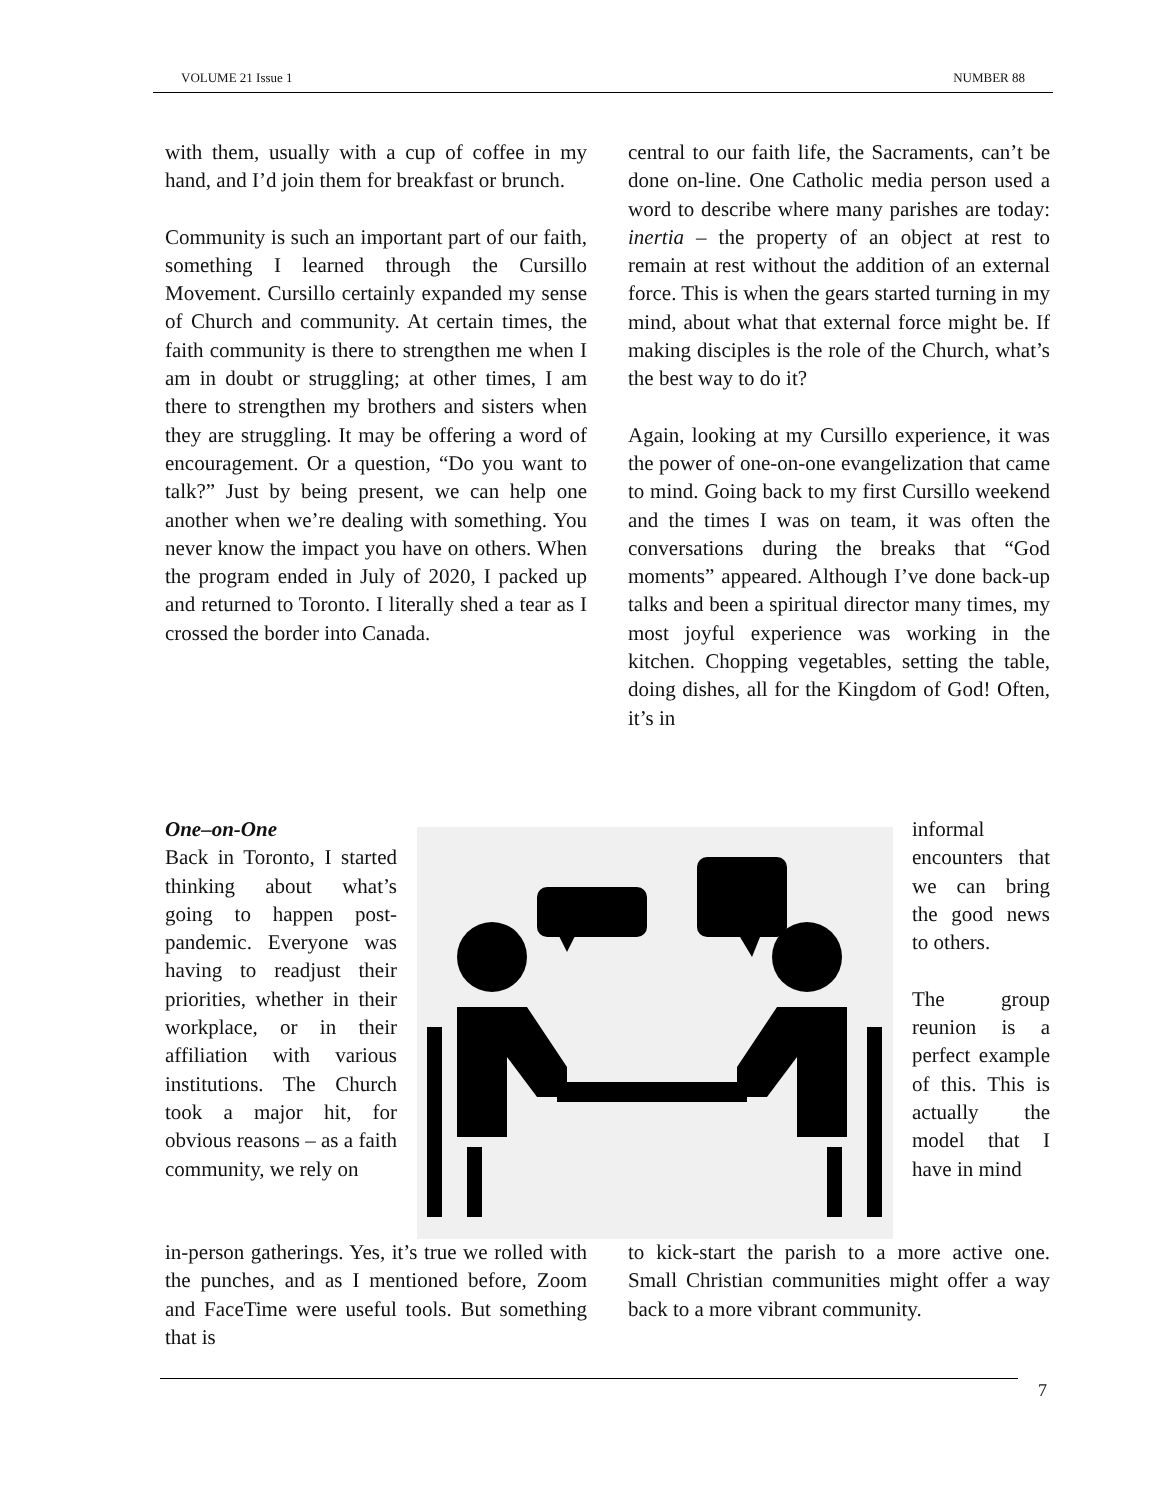VOLUME 21 Issue 1 NUMBER 88
with them, usually with a cup of coffee in my hand, and I’d join them for breakfast or brunch.
Community is such an important part of our faith, something I learned through the Cursillo Movement. Cursillo certainly expanded my sense of Church and community. At certain times, the faith community is there to strengthen me when I am in doubt or struggling; at other times, I am there to strengthen my brothers and sisters when they are struggling. It may be offering a word of encouragement. Or a question, “Do you want to talk?” Just by being present, we can help one another when we’re dealing with something. You never know the impact you have on others. When the program ended in July of 2020, I packed up and returned to Toronto. I literally shed a tear as I crossed the border into Canada.
central to our faith life, the Sacraments, can’t be done on-line. One Catholic media person used a word to describe where many parishes are today: inertia – the property of an object at rest to remain at rest without the addition of an external force. This is when the gears started turning in my mind, about what that external force might be. If making disciples is the role of the Church, what’s the best way to do it?
Again, looking at my Cursillo experience, it was the power of one-on-one evangelization that came to mind. Going back to my first Cursillo weekend and the times I was on team, it was often the conversations during the breaks that “God moments” appeared. Although I’ve done back-up talks and been a spiritual director many times, my most joyful experience was working in the kitchen. Chopping vegetables, setting the table, doing dishes, all for the Kingdom of God! Often, it’s in
One–on-One
Back in Toronto, I started thinking about what’s going to happen post-pandemic. Everyone was having to readjust their priorities, whether in their workplace, or in their affiliation with various institutions. The Church took a major hit, for obvious reasons – as a faith community, we rely on
informal encounters that we can bring the good news to others.
The group reunion is a perfect example of this. This is actually the model that I have in mind
in-person gatherings. Yes, it’s true we rolled with the punches, and as I mentioned before, Zoom and FaceTime were useful tools. But something that is
to kick-start the parish to a more active one. Small Christian communities might offer a way back to a more vibrant community.
7